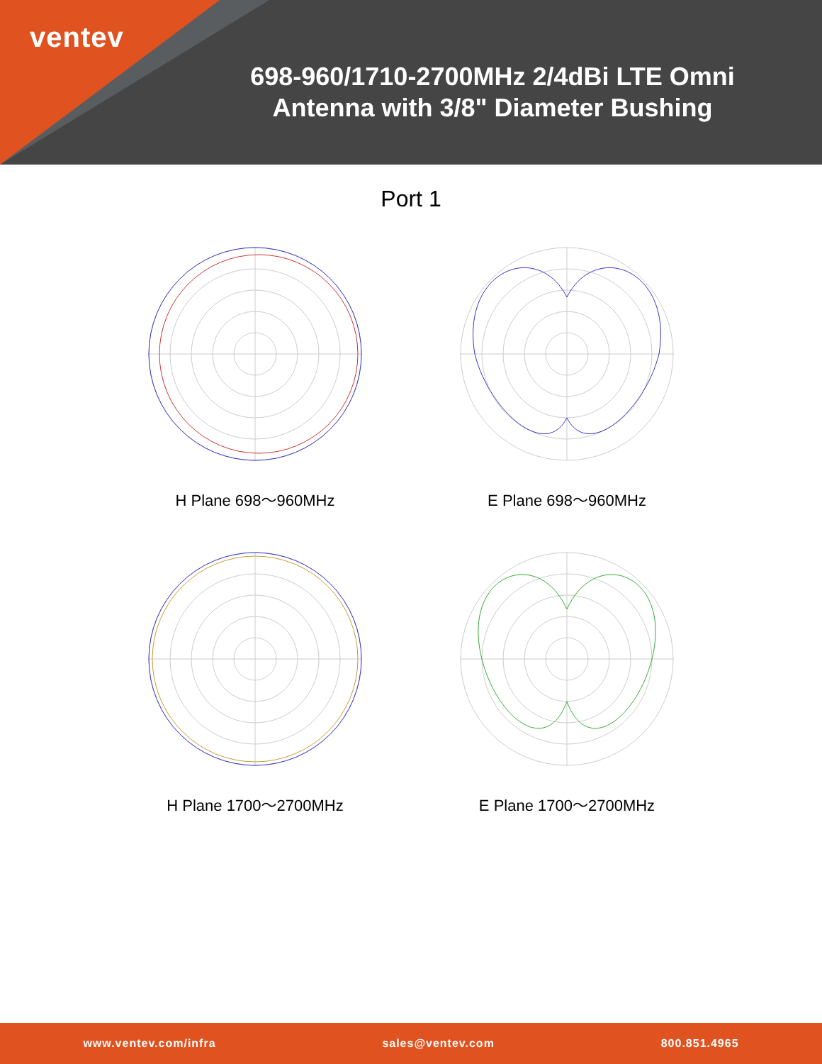ventev
698-960/1710-2700MHz 2/4dBi LTE Omni
Antenna with 3/8" Diameter Bushing
Port 1
H Plane 698～960MHz
E Plane 698～960MHz
H Plane 1700～2700MHz
E Plane 1700～2700MHz
www.ventev.com/infra sales@ventev.com 800.851.4965